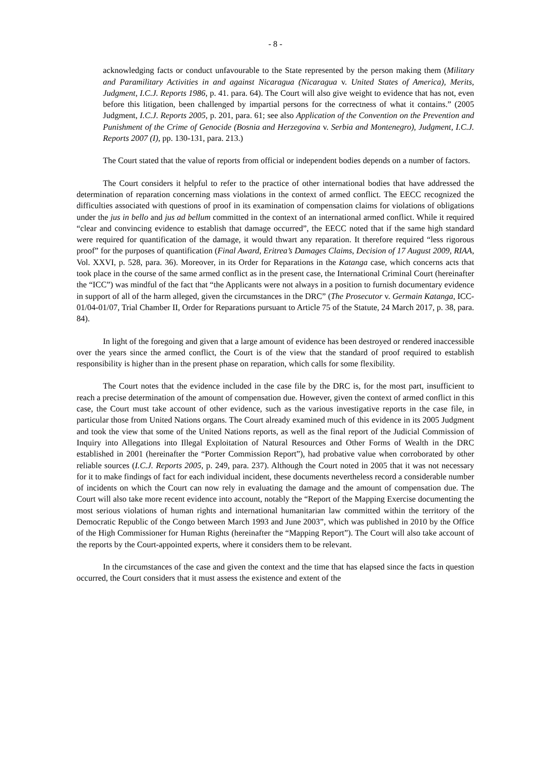- 8 -
acknowledging facts or conduct unfavourable to the State represented by the person making them (Military and Paramilitary Activities in and against Nicaragua (Nicaragua v. United States of America), Merits, Judgment, I.C.J. Reports 1986, p. 41. para. 64). The Court will also give weight to evidence that has not, even before this litigation, been challenged by impartial persons for the correctness of what it contains.” (2005 Judgment, I.C.J. Reports 2005, p. 201, para. 61; see also Application of the Convention on the Prevention and Punishment of the Crime of Genocide (Bosnia and Herzegovina v. Serbia and Montenegro), Judgment, I.C.J. Reports 2007 (I), pp. 130-131, para. 213.)
The Court stated that the value of reports from official or independent bodies depends on a number of factors.
The Court considers it helpful to refer to the practice of other international bodies that have addressed the determination of reparation concerning mass violations in the context of armed conflict. The EECC recognized the difficulties associated with questions of proof in its examination of compensation claims for violations of obligations under the jus in bello and jus ad bellum committed in the context of an international armed conflict. While it required “clear and convincing evidence to establish that damage occurred”, the EECC noted that if the same high standard were required for quantification of the damage, it would thwart any reparation. It therefore required “less rigorous proof” for the purposes of quantification (Final Award, Eritrea’s Damages Claims, Decision of 17 August 2009, RIAA, Vol. XXVI, p. 528, para. 36). Moreover, in its Order for Reparations in the Katanga case, which concerns acts that took place in the course of the same armed conflict as in the present case, the International Criminal Court (hereinafter the “ICC”) was mindful of the fact that “the Applicants were not always in a position to furnish documentary evidence in support of all of the harm alleged, given the circumstances in the DRC” (The Prosecutor v. Germain Katanga, ICC-01/04-01/07, Trial Chamber II, Order for Reparations pursuant to Article 75 of the Statute, 24 March 2017, p. 38, para. 84).
In light of the foregoing and given that a large amount of evidence has been destroyed or rendered inaccessible over the years since the armed conflict, the Court is of the view that the standard of proof required to establish responsibility is higher than in the present phase on reparation, which calls for some flexibility.
The Court notes that the evidence included in the case file by the DRC is, for the most part, insufficient to reach a precise determination of the amount of compensation due. However, given the context of armed conflict in this case, the Court must take account of other evidence, such as the various investigative reports in the case file, in particular those from United Nations organs. The Court already examined much of this evidence in its 2005 Judgment and took the view that some of the United Nations reports, as well as the final report of the Judicial Commission of Inquiry into Allegations into Illegal Exploitation of Natural Resources and Other Forms of Wealth in the DRC established in 2001 (hereinafter the “Porter Commission Report”), had probative value when corroborated by other reliable sources (I.C.J. Reports 2005, p. 249, para. 237). Although the Court noted in 2005 that it was not necessary for it to make findings of fact for each individual incident, these documents nevertheless record a considerable number of incidents on which the Court can now rely in evaluating the damage and the amount of compensation due. The Court will also take more recent evidence into account, notably the “Report of the Mapping Exercise documenting the most serious violations of human rights and international humanitarian law committed within the territory of the Democratic Republic of the Congo between March 1993 and June 2003”, which was published in 2010 by the Office of the High Commissioner for Human Rights (hereinafter the “Mapping Report”). The Court will also take account of the reports by the Court-appointed experts, where it considers them to be relevant.
In the circumstances of the case and given the context and the time that has elapsed since the facts in question occurred, the Court considers that it must assess the existence and extent of the